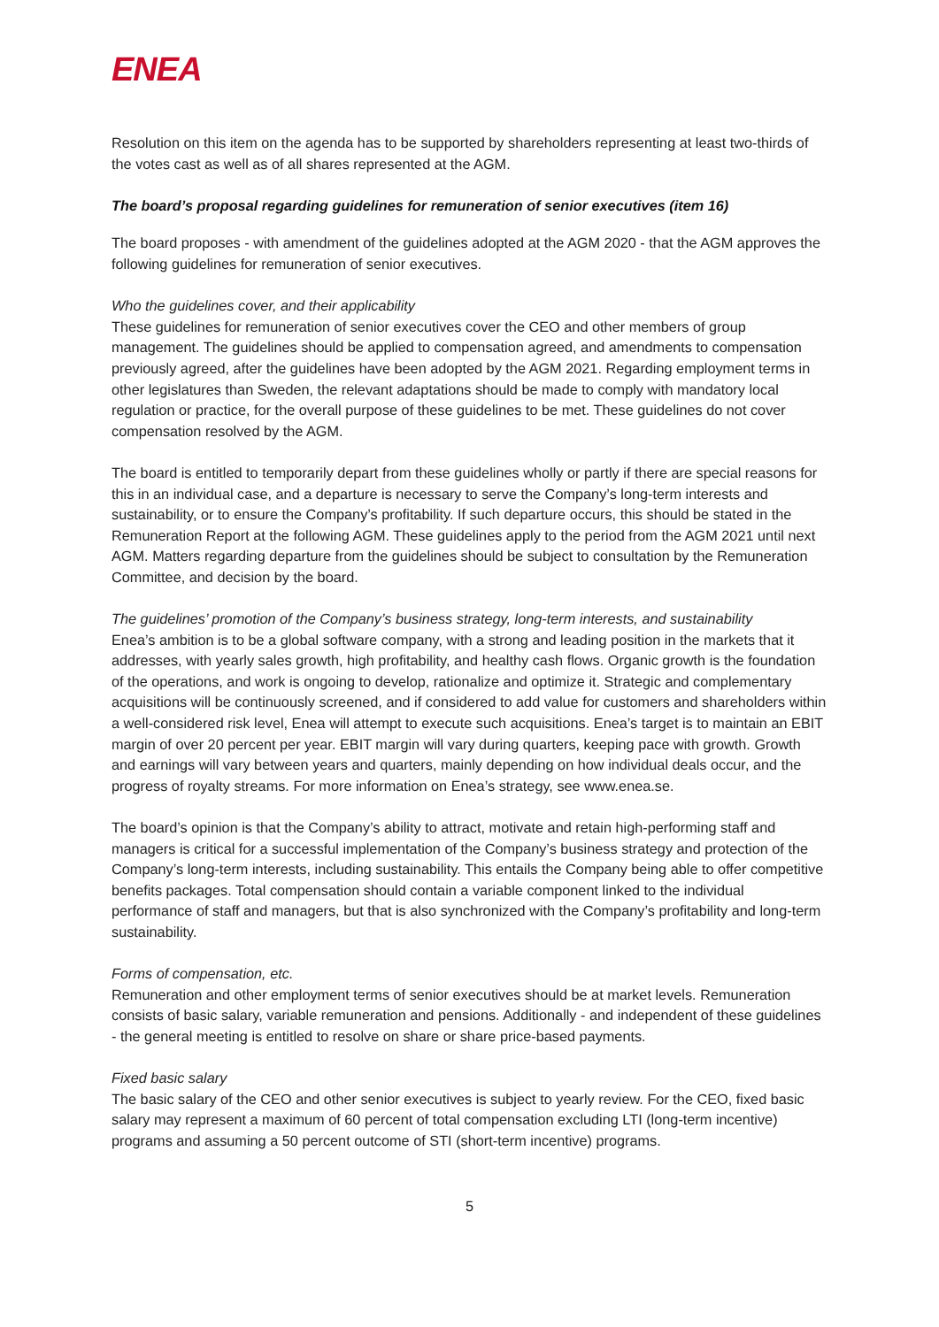ENEA
Resolution on this item on the agenda has to be supported by shareholders representing at least two-thirds of the votes cast as well as of all shares represented at the AGM.
The board’s proposal regarding guidelines for remuneration of senior executives (item 16)
The board proposes - with amendment of the guidelines adopted at the AGM 2020 - that the AGM approves the following guidelines for remuneration of senior executives.
Who the guidelines cover, and their applicability
These guidelines for remuneration of senior executives cover the CEO and other members of group management. The guidelines should be applied to compensation agreed, and amendments to compensation previously agreed, after the guidelines have been adopted by the AGM 2021. Regarding employment terms in other legislatures than Sweden, the relevant adaptations should be made to comply with mandatory local regulation or practice, for the overall purpose of these guidelines to be met. These guidelines do not cover compensation resolved by the AGM.
The board is entitled to temporarily depart from these guidelines wholly or partly if there are special reasons for this in an individual case, and a departure is necessary to serve the Company’s long-term interests and sustainability, or to ensure the Company’s profitability. If such departure occurs, this should be stated in the Remuneration Report at the following AGM. These guidelines apply to the period from the AGM 2021 until next AGM. Matters regarding departure from the guidelines should be subject to consultation by the Remuneration Committee, and decision by the board.
The guidelines’ promotion of the Company’s business strategy, long-term interests, and sustainability
Enea’s ambition is to be a global software company, with a strong and leading position in the markets that it addresses, with yearly sales growth, high profitability, and healthy cash flows. Organic growth is the foundation of the operations, and work is ongoing to develop, rationalize and optimize it. Strategic and complementary acquisitions will be continuously screened, and if considered to add value for customers and shareholders within a well-considered risk level, Enea will attempt to execute such acquisitions. Enea’s target is to maintain an EBIT margin of over 20 percent per year. EBIT margin will vary during quarters, keeping pace with growth. Growth and earnings will vary between years and quarters, mainly depending on how individual deals occur, and the progress of royalty streams. For more information on Enea’s strategy, see www.enea.se.
The board’s opinion is that the Company’s ability to attract, motivate and retain high-performing staff and managers is critical for a successful implementation of the Company’s business strategy and protection of the Company’s long-term interests, including sustainability. This entails the Company being able to offer competitive benefits packages. Total compensation should contain a variable component linked to the individual performance of staff and managers, but that is also synchronized with the Company’s profitability and long-term sustainability.
Forms of compensation, etc.
Remuneration and other employment terms of senior executives should be at market levels. Remuneration consists of basic salary, variable remuneration and pensions. Additionally - and independent of these guidelines - the general meeting is entitled to resolve on share or share price-based payments.
Fixed basic salary
The basic salary of the CEO and other senior executives is subject to yearly review. For the CEO, fixed basic salary may represent a maximum of 60 percent of total compensation excluding LTI (long-term incentive) programs and assuming a 50 percent outcome of STI (short-term incentive) programs.
5